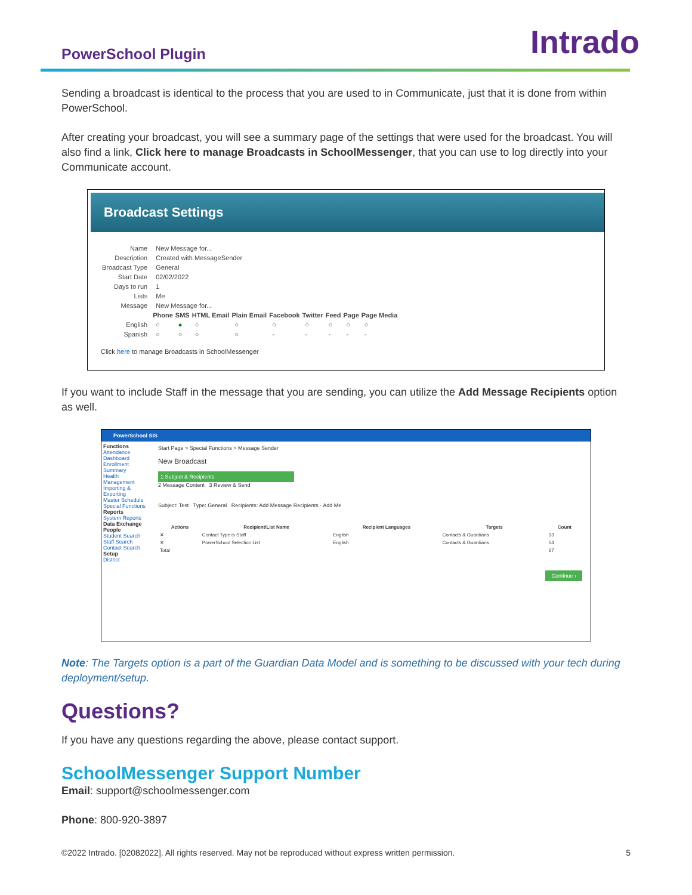PowerSchool Plugin
Intrado
Sending a broadcast is identical to the process that you are used to in Communicate, just that it is done from within PowerSchool.
After creating your broadcast, you will see a summary page of the settings that were used for the broadcast. You will also find a link, Click here to manage Broadcasts in SchoolMessenger, that you can use to log directly into your Communicate account.
Broadcast Settings
| Name | New Message for... | | | | | | | | |
| Description | Created with MessageSender | | | | | | | | |
| Broadcast Type | General | | | | | | | | |
| Start Date | 02/02/2022 | | | | | | | | |
| Days to run | 1 | | | | | | | | |
| Lists | Me | | | | | | | | |
| Message | New Message for... | | | | | | | | |
| | Phone | SMS | HTML Email | Plain Email | Facebook | Twitter | Feed | Page | Page Media |
| English | ○ | ● | ○ | ○ | ○ | ○ | ○ | ○ | ○ |
| Spanish | ○ | ○ | ○ | ○ | - | - | - | - | - |
Click here to manage Broadcasts in SchoolMessenger
If you want to include Staff in the message that you are sending, you can utilize the Add Message Recipients option as well.
PowerSchool SIS
Functions
Attendance
Dashboard
Enrollment Summary
Health Management
Importing & Exporting
Master Schedule
Special Functions
Reports
System Reports
Data Exchange
People
Student Search
Staff Search
Contact Search
Setup
District
Start Page > Special Functions > Message Sender
New Broadcast
1 Subject & Recipients
2 Message Content 3 Review & Send
Subject: Test Type: General Recipients: Add Message Recipients · Add Me
| Actions | Recipient/List Name | Recipient Languages | Targets | Count |
| --- | --- | --- | --- | --- |
| ✕ | Contact Type is Staff | English | Contacts & Guardians | 13 |
| ✕ | PowerSchool Selection List | English | Contacts & Guardians | 54 |
| Total | | | | 67 |
Continue ›
Note: The Targets option is a part of the Guardian Data Model and is something to be discussed with your tech during deployment/setup.
Questions?
If you have any questions regarding the above, please contact support.
SchoolMessenger Support Number
Email: support@schoolmessenger.com
Phone: 800-920-3897
©2022 Intrado. [02082022]. All rights reserved. May not be reproduced without express written permission. 5